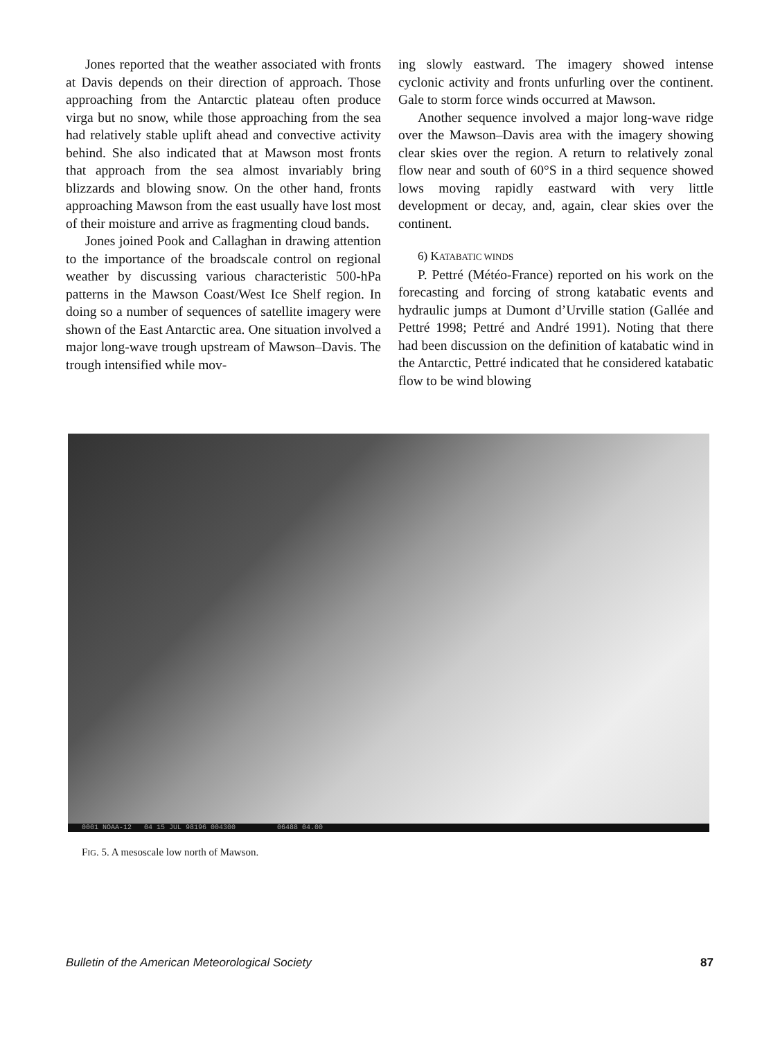Jones reported that the weather associated with fronts at Davis depends on their direction of approach. Those approaching from the Antarctic plateau often produce virga but no snow, while those approaching from the sea had relatively stable uplift ahead and convective activity behind. She also indicated that at Mawson most fronts that approach from the sea almost invariably bring blizzards and blowing snow. On the other hand, fronts approaching Mawson from the east usually have lost most of their moisture and arrive as fragmenting cloud bands.
Jones joined Pook and Callaghan in drawing attention to the importance of the broadscale control on regional weather by discussing various characteristic 500-hPa patterns in the Mawson Coast/West Ice Shelf region. In doing so a number of sequences of satellite imagery were shown of the East Antarctic area. One situation involved a major long-wave trough upstream of Mawson–Davis. The trough intensified while mov-
ing slowly eastward. The imagery showed intense cyclonic activity and fronts unfurling over the continent. Gale to storm force winds occurred at Mawson.
Another sequence involved a major long-wave ridge over the Mawson–Davis area with the imagery showing clear skies over the region. A return to relatively zonal flow near and south of 60°S in a third sequence showed lows moving rapidly eastward with very little development or decay, and, again, clear skies over the continent.
6) KATABATIC WINDS
P. Pettré (Météo-France) reported on his work on the forecasting and forcing of strong katabatic events and hydraulic jumps at Dumont d’Urville station (Gallée and Pettré 1998; Pettré and André 1991). Noting that there had been discussion on the definition of katabatic wind in the Antarctic, Pettré indicated that he considered katabatic flow to be wind blowing
0001 NOAA-12 04 15 JUL 98196 004300 06488 04.00
FIG. 5. A mesoscale low north of Mawson.
Bulletin of the American Meteorological Society 87